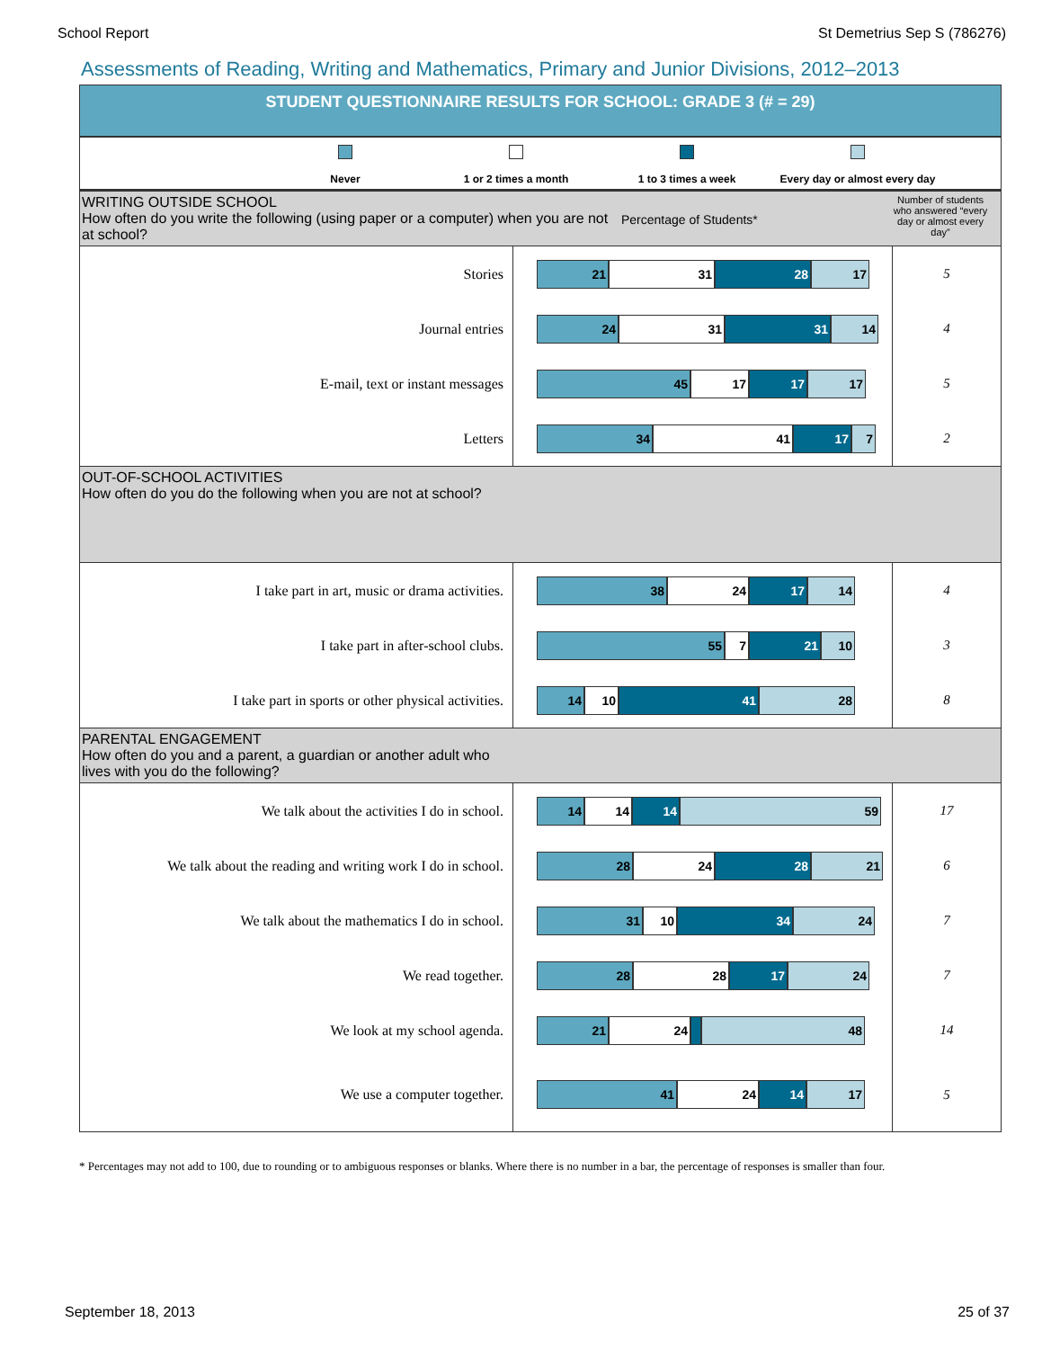School Report St Demetrius Sep S (786276)
Assessments of Reading, Writing and Mathematics, Primary and Junior Divisions, 2012–2013
STUDENT QUESTIONNAIRE RESULTS FOR SCHOOL: GRADE 3 (# = 29)
Never
1 or 2 times a month
1 to 3 times a week
Every day or almost every day
WRITING OUTSIDE SCHOOL
How often do you write the following (using paper or a computer) when you are not at school?
Percentage of Students*
Number of students who answered “every day or almost every day”
| Stories | 21 31 28 17 | 5 |
| Journal entries | 24 31 31 14 | 4 |
| E-mail, text or instant messages | 45 17 17 17 | 5 |
| Letters | 34 41 17 7 | 2 |
OUT-OF-SCHOOL ACTIVITIES
How often do you do the following when you are not at school?
| I take part in art, music or drama activities. | 38 24 17 14 | 4 |
| I take part in after-school clubs. | 55 7 21 10 | 3 |
| I take part in sports or other physical activities. | 14 10 41 28 | 8 |
PARENTAL ENGAGEMENT
How often do you and a parent, a guardian or another adult who
lives with you do the following?
| We talk about the activities I do in school. | 14 14 14 59 | 17 |
| We talk about the reading and writing work I do in school. | 28 24 28 21 | 6 |
| We talk about the mathematics I do in school. | 31 10 34 24 | 7 |
| We read together. | 28 28 17 24 | 7 |
| We look at my school agenda. | 21 24 48 | 14 |
| We use a computer together. | 41 24 14 17 | 5 |
* Percentages may not add to 100, due to rounding or to ambiguous responses or blanks. Where there is no number in a bar, the percentage of responses is smaller than four.
September 18, 2013 25 of 37